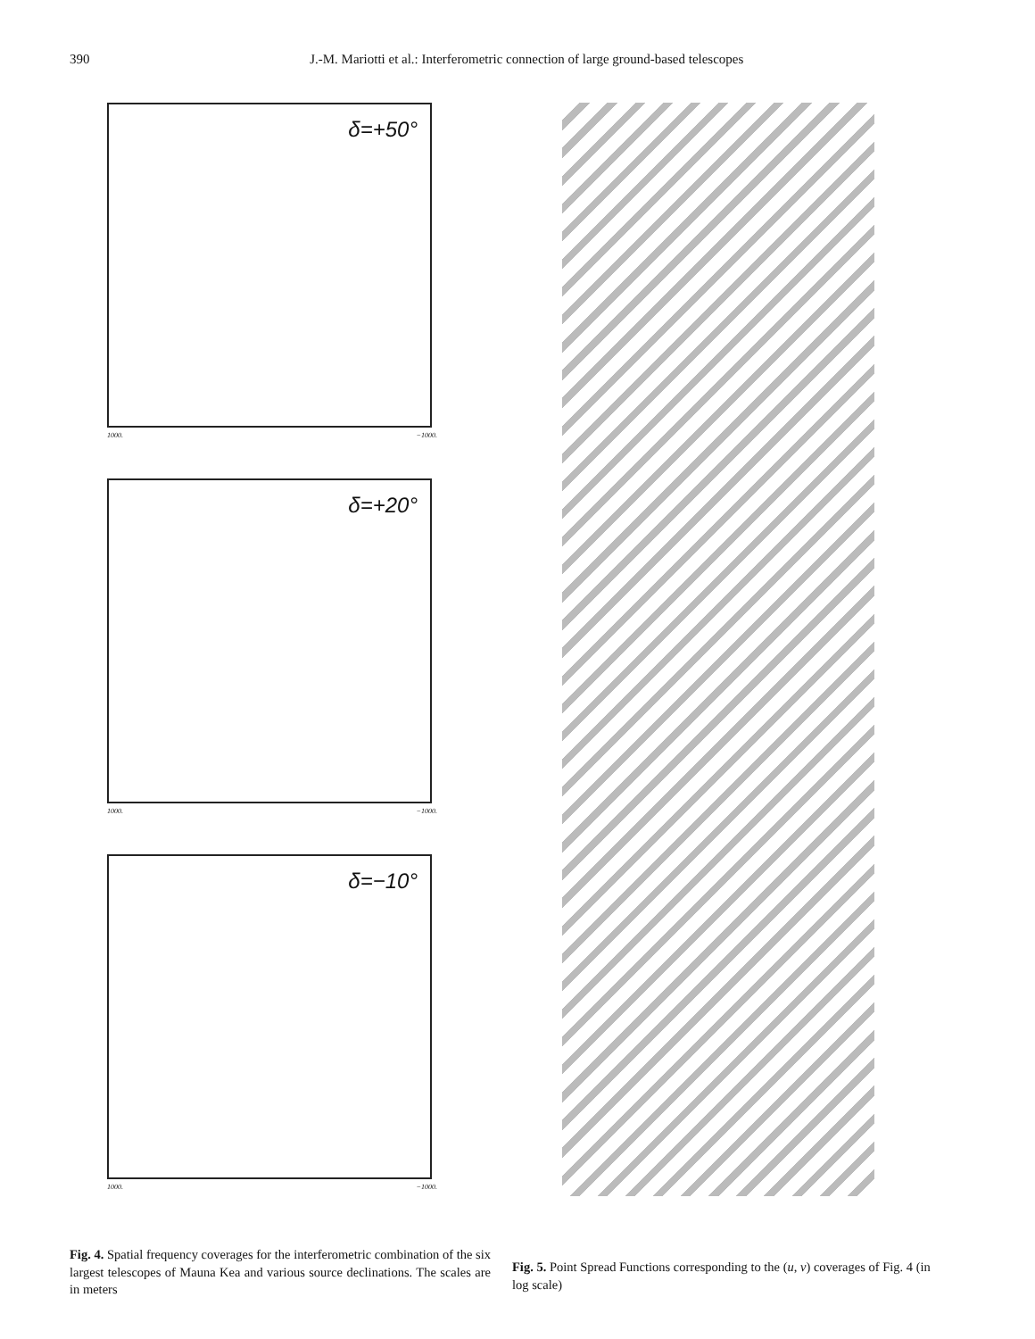390 J.-M. Mariotti et al.: Interferometric connection of large ground-based telescopes
δ=+50°
1000. −1000.
δ=+20°
1000. −1000.
δ=−10°
1000. −1000.
Fig. 4. Spatial frequency coverages for the interferometric combination of the six largest telescopes of Mauna Kea and various source declinations. The scales are in meters
Fig. 5. Point Spread Functions corresponding to the (u, v) coverages of Fig. 4 (in log scale)